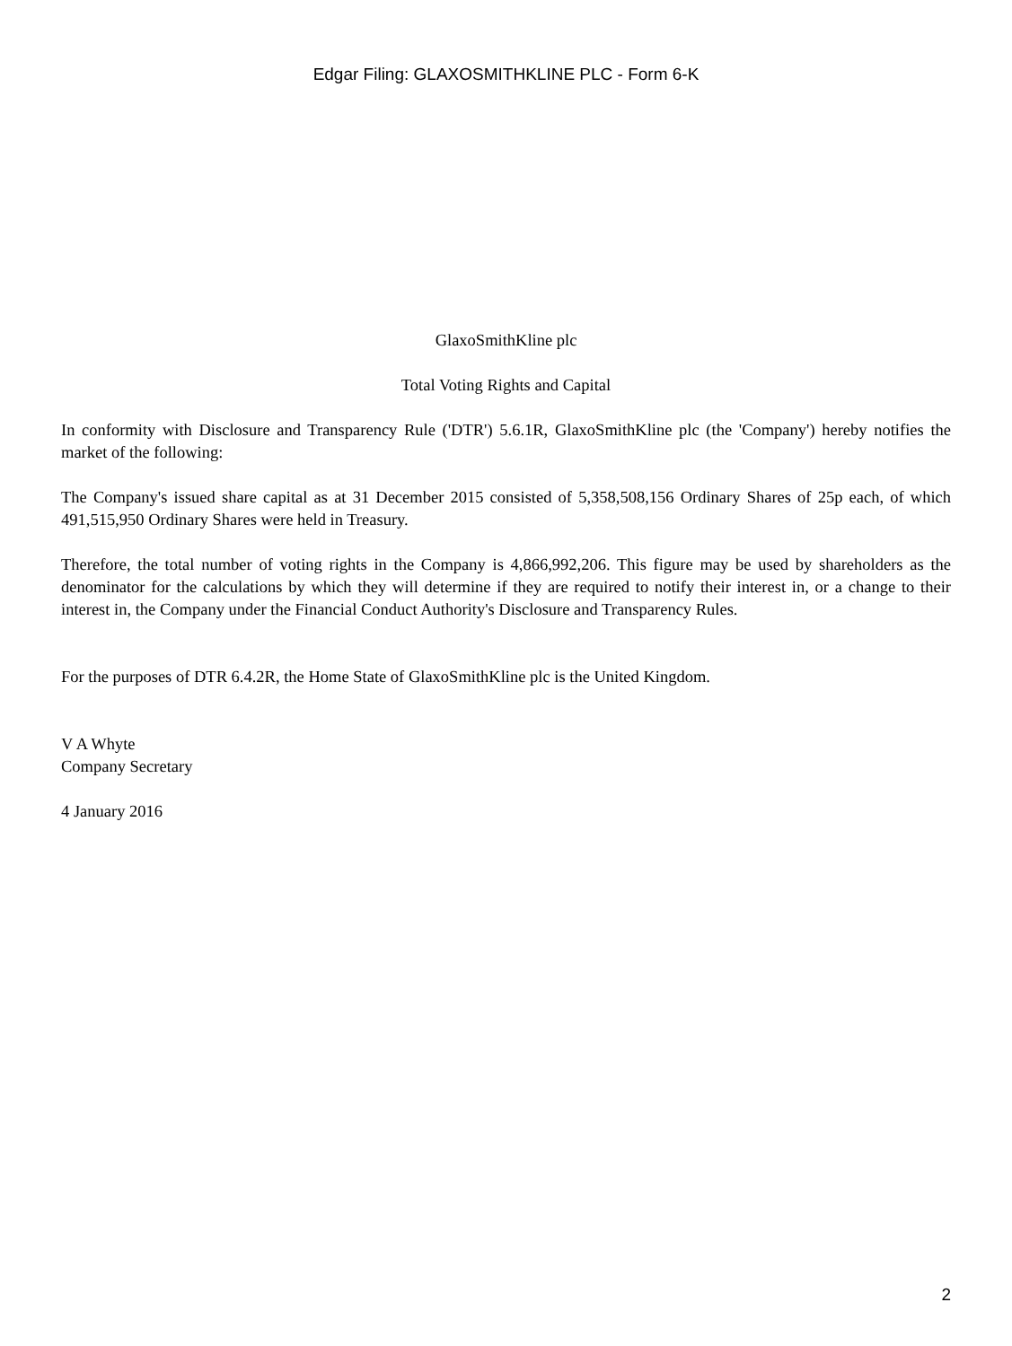Edgar Filing: GLAXOSMITHKLINE PLC - Form 6-K
GlaxoSmithKline plc
Total Voting Rights and Capital
In conformity with Disclosure and Transparency Rule ('DTR') 5.6.1R, GlaxoSmithKline plc (the 'Company') hereby notifies the market of the following:
The Company's issued share capital as at 31 December 2015 consisted of 5,358,508,156 Ordinary Shares of 25p each, of which 491,515,950 Ordinary Shares were held in Treasury.
Therefore, the total number of voting rights in the Company is 4,866,992,206. This figure may be used by shareholders as the denominator for the calculations by which they will determine if they are required to notify their interest in, or a change to their interest in, the Company under the Financial Conduct Authority's Disclosure and Transparency Rules.
For the purposes of DTR 6.4.2R, the Home State of GlaxoSmithKline plc is the United Kingdom.
V A Whyte
Company Secretary
4 January 2016
2